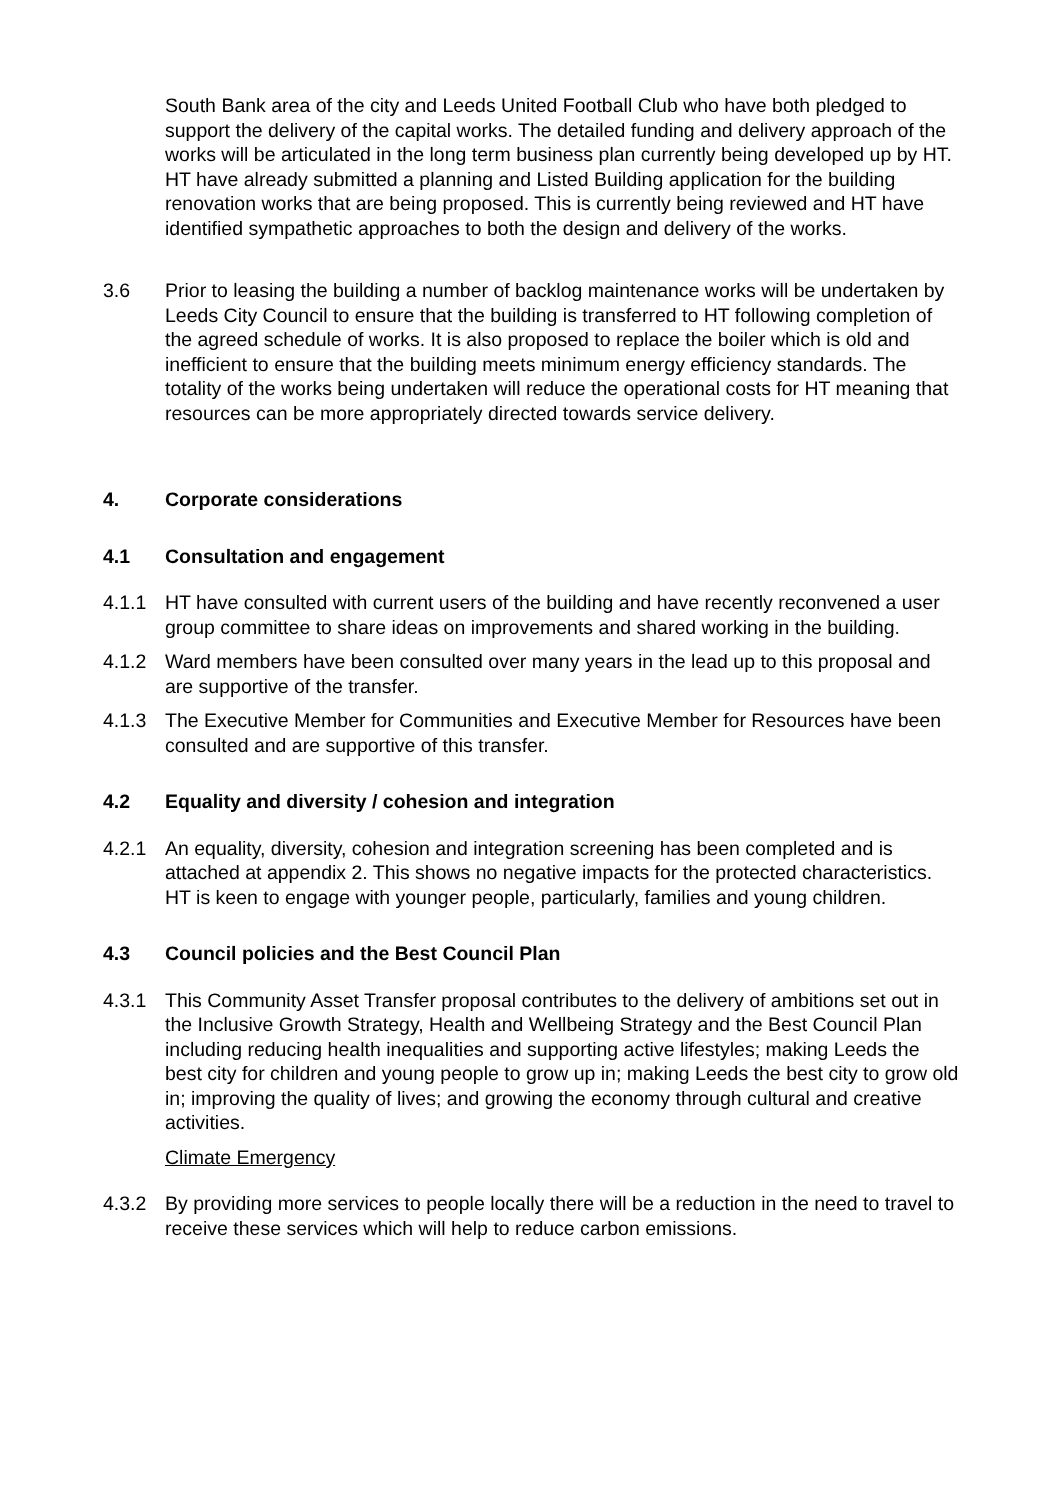South Bank area of the city and Leeds United Football Club who have both pledged to support the delivery of the capital works. The detailed funding and delivery approach of the works will be articulated in the long term business plan currently being developed up by HT. HT have already submitted a planning and Listed Building application for the building renovation works that are being proposed. This is currently being reviewed and HT have identified sympathetic approaches to both the design and delivery of the works.
3.6 Prior to leasing the building a number of backlog maintenance works will be undertaken by Leeds City Council to ensure that the building is transferred to HT following completion of the agreed schedule of works. It is also proposed to replace the boiler which is old and inefficient to ensure that the building meets minimum energy efficiency standards. The totality of the works being undertaken will reduce the operational costs for HT meaning that resources can be more appropriately directed towards service delivery.
4. Corporate considerations
4.1 Consultation and engagement
4.1.1 HT have consulted with current users of the building and have recently reconvened a user group committee to share ideas on improvements and shared working in the building.
4.1.2 Ward members have been consulted over many years in the lead up to this proposal and are supportive of the transfer.
4.1.3 The Executive Member for Communities and Executive Member for Resources have been consulted and are supportive of this transfer.
4.2 Equality and diversity / cohesion and integration
4.2.1 An equality, diversity, cohesion and integration screening has been completed and is attached at appendix 2. This shows no negative impacts for the protected characteristics. HT is keen to engage with younger people, particularly, families and young children.
4.3 Council policies and the Best Council Plan
4.3.1 This Community Asset Transfer proposal contributes to the delivery of ambitions set out in the Inclusive Growth Strategy, Health and Wellbeing Strategy and the Best Council Plan including reducing health inequalities and supporting active lifestyles; making Leeds the best city for children and young people to grow up in; making Leeds the best city to grow old in; improving the quality of lives; and growing the economy through cultural and creative activities.
Climate Emergency
4.3.2 By providing more services to people locally there will be a reduction in the need to travel to receive these services which will help to reduce carbon emissions.